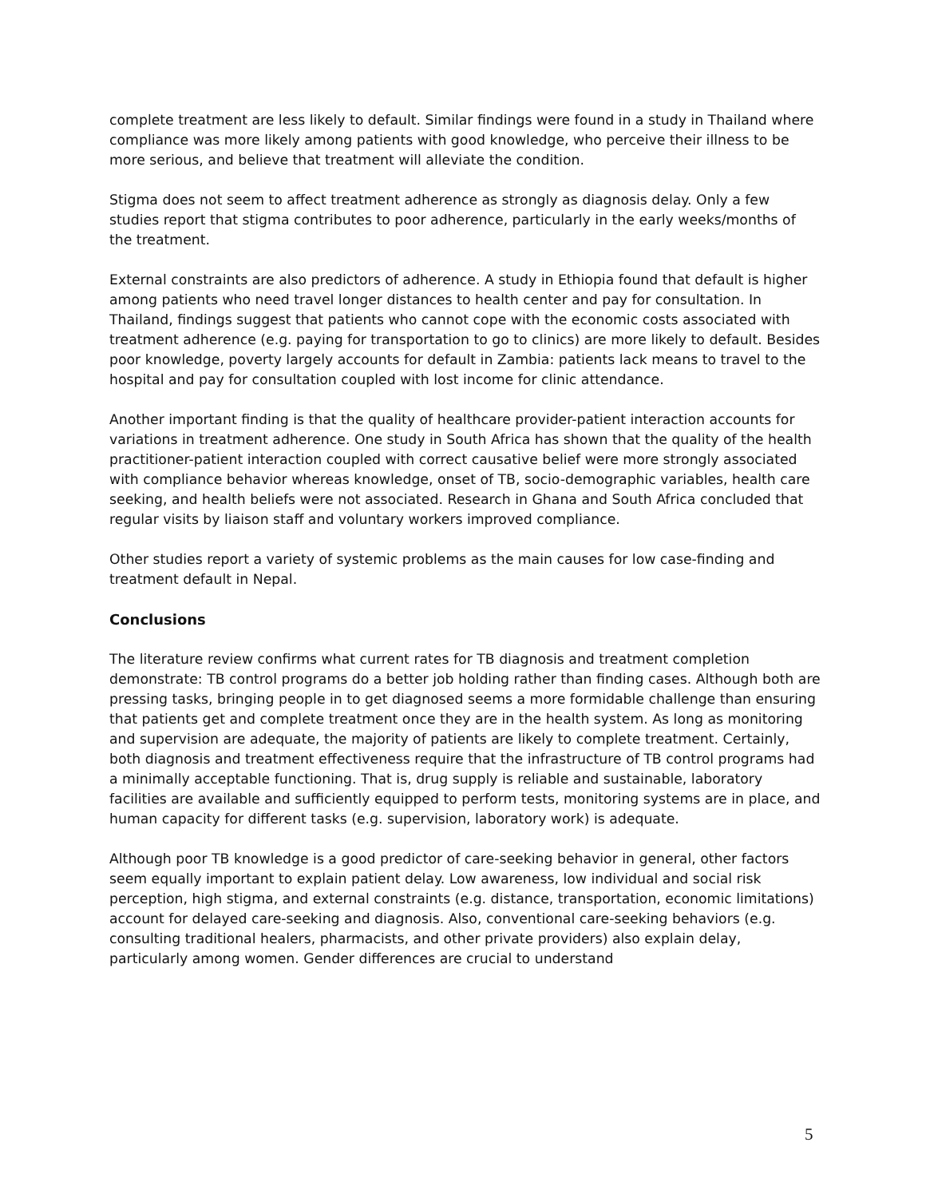complete treatment are less likely to default. Similar findings were found in a study in Thailand where compliance was more likely among patients with good knowledge, who perceive their illness to be more serious, and believe that treatment will alleviate the condition.
Stigma does not seem to affect treatment adherence as strongly as diagnosis delay. Only a few studies report that stigma contributes to poor adherence, particularly in the early weeks/months of the treatment.
External constraints are also predictors of adherence. A study in Ethiopia found that default is higher among patients who need travel longer distances to health center and pay for consultation. In Thailand, findings suggest that patients who cannot cope with the economic costs associated with treatment adherence (e.g. paying for transportation to go to clinics) are more likely to default. Besides poor knowledge, poverty largely accounts for default in Zambia: patients lack means to travel to the hospital and pay for consultation coupled with lost income for clinic attendance.
Another important finding is that the quality of healthcare provider-patient interaction accounts for variations in treatment adherence. One study in South Africa has shown that the quality of the health practitioner-patient interaction coupled with correct causative belief were more strongly associated with compliance behavior whereas knowledge, onset of TB, socio-demographic variables, health care seeking, and health beliefs were not associated. Research in Ghana and South Africa concluded that regular visits by liaison staff and voluntary workers improved compliance.
Other studies report a variety of systemic problems as the main causes for low case-finding and treatment default in Nepal.
Conclusions
The literature review confirms what current rates for TB diagnosis and treatment completion demonstrate: TB control programs do a better job holding rather than finding cases. Although both are pressing tasks, bringing people in to get diagnosed seems a more formidable challenge than ensuring that patients get and complete treatment once they are in the health system. As long as monitoring and supervision are adequate, the majority of patients are likely to complete treatment. Certainly, both diagnosis and treatment effectiveness require that the infrastructure of TB control programs had a minimally acceptable functioning. That is, drug supply is reliable and sustainable, laboratory facilities are available and sufficiently equipped to perform tests, monitoring systems are in place, and human capacity for different tasks (e.g. supervision, laboratory work) is adequate.
Although poor TB knowledge is a good predictor of care-seeking behavior in general, other factors seem equally important to explain patient delay. Low awareness, low individual and social risk perception, high stigma, and external constraints (e.g. distance, transportation, economic limitations) account for delayed care-seeking and diagnosis. Also, conventional care-seeking behaviors (e.g. consulting traditional healers, pharmacists, and other private providers) also explain delay, particularly among women. Gender differences are crucial to understand
5